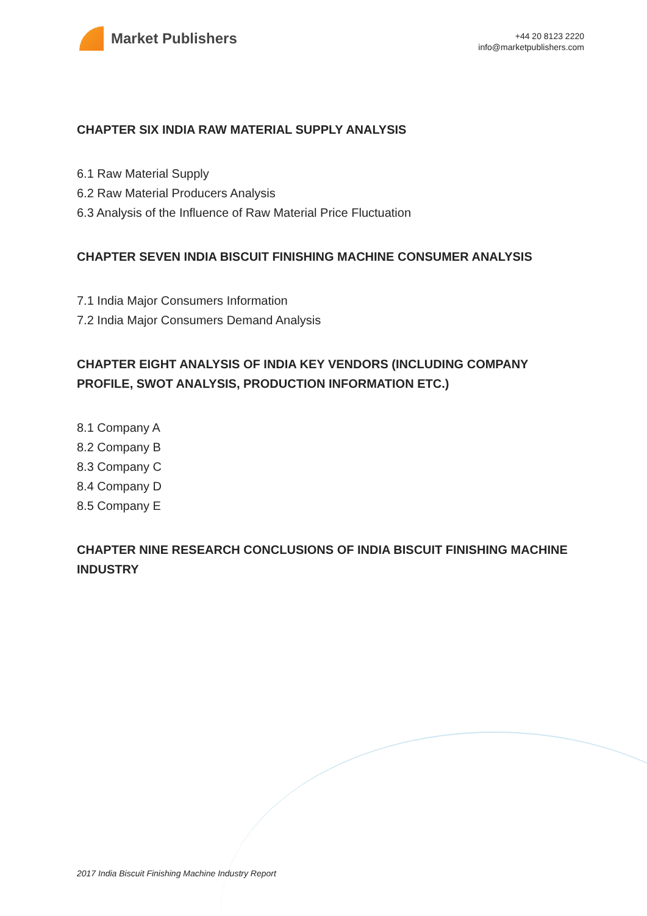Market Publishers
+44 20 8123 2220
info@marketpublishers.com
CHAPTER SIX INDIA RAW MATERIAL SUPPLY ANALYSIS
6.1 Raw Material Supply
6.2 Raw Material Producers Analysis
6.3 Analysis of the Influence of Raw Material Price Fluctuation
CHAPTER SEVEN INDIA BISCUIT FINISHING MACHINE CONSUMER ANALYSIS
7.1 India Major Consumers Information
7.2 India Major Consumers Demand Analysis
CHAPTER EIGHT ANALYSIS OF INDIA KEY VENDORS (INCLUDING COMPANY PROFILE, SWOT ANALYSIS, PRODUCTION INFORMATION ETC.)
8.1 Company A
8.2 Company B
8.3 Company C
8.4 Company D
8.5 Company E
CHAPTER NINE RESEARCH CONCLUSIONS OF INDIA BISCUIT FINISHING MACHINE INDUSTRY
2017 India Biscuit Finishing Machine Industry Report